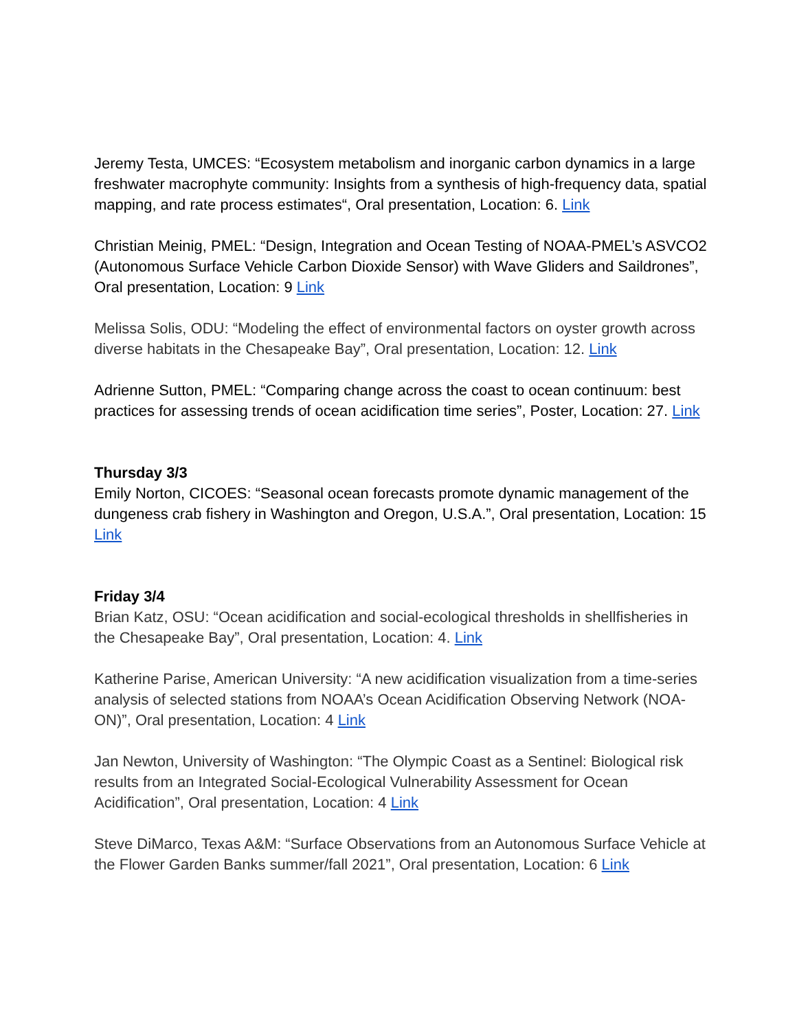Jeremy Testa, UMCES: “Ecosystem metabolism and inorganic carbon dynamics in a large freshwater macrophyte community: Insights from a synthesis of high-frequency data, spatial mapping, and rate process estimates“, Oral presentation, Location: 6. Link
Christian Meinig, PMEL: “Design, Integration and Ocean Testing of NOAA-PMEL’s ASVCO2 (Autonomous Surface Vehicle Carbon Dioxide Sensor) with Wave Gliders and Saildrones”, Oral presentation, Location: 9 Link
Melissa Solis, ODU: “Modeling the effect of environmental factors on oyster growth across diverse habitats in the Chesapeake Bay”, Oral presentation, Location: 12. Link
Adrienne Sutton, PMEL: “Comparing change across the coast to ocean continuum: best practices for assessing trends of ocean acidification time series”, Poster, Location: 27. Link
Thursday 3/3
Emily Norton, CICOES: “Seasonal ocean forecasts promote dynamic management of the dungeness crab fishery in Washington and Oregon, U.S.A.”, Oral presentation, Location: 15 Link
Friday 3/4
Brian Katz, OSU: “Ocean acidification and social-ecological thresholds in shellfisheries in the Chesapeake Bay”, Oral presentation, Location: 4. Link
Katherine Parise, American University: “A new acidification visualization from a time-series analysis of selected stations from NOAA’s Ocean Acidification Observing Network (NOA-ON)”, Oral presentation, Location: 4 Link
Jan Newton, University of Washington: “The Olympic Coast as a Sentinel: Biological risk results from an Integrated Social-Ecological Vulnerability Assessment for Ocean Acidification”, Oral presentation, Location: 4 Link
Steve DiMarco, Texas A&M: “Surface Observations from an Autonomous Surface Vehicle at the Flower Garden Banks summer/fall 2021”, Oral presentation, Location: 6 Link